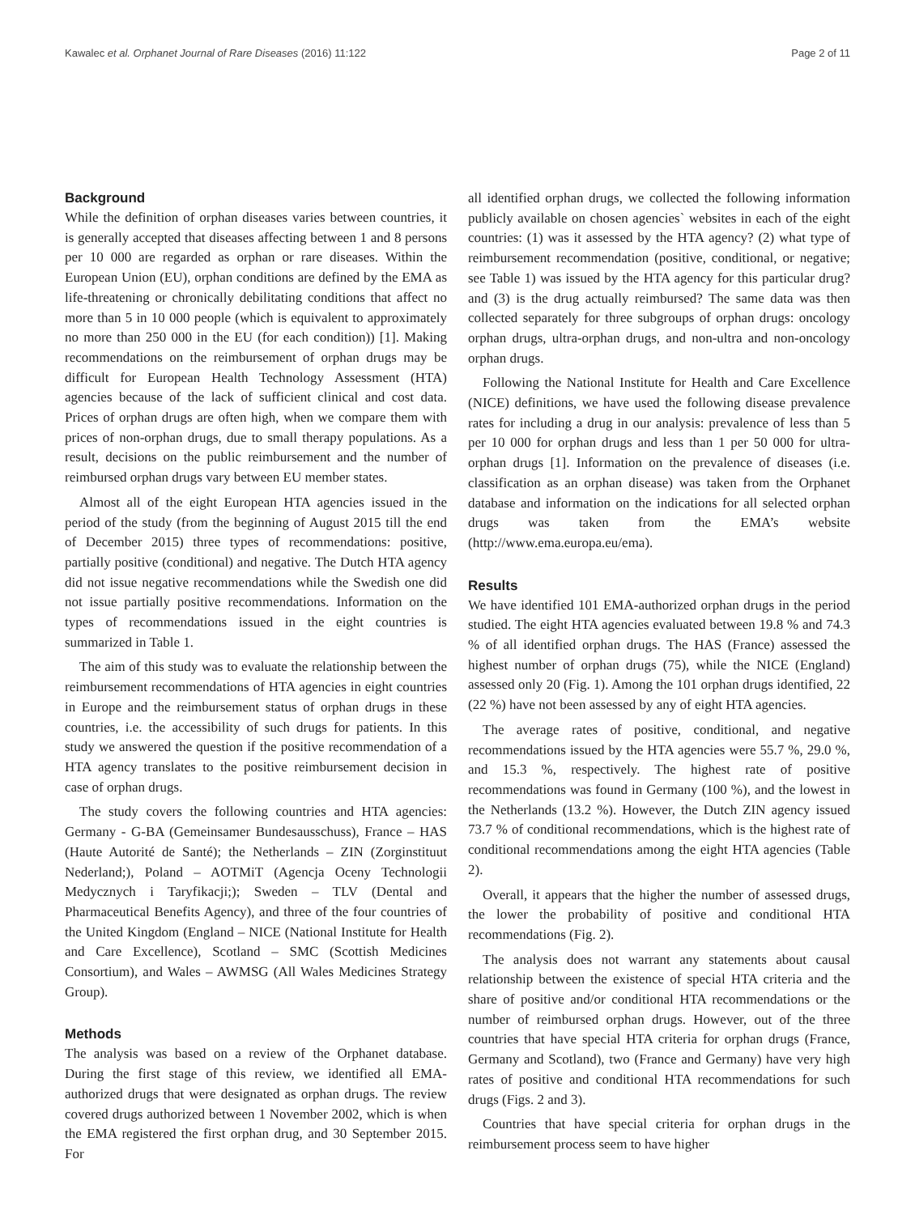Kawalec et al. Orphanet Journal of Rare Diseases (2016) 11:122 Page 2 of 11
Background
While the definition of orphan diseases varies between countries, it is generally accepted that diseases affecting between 1 and 8 persons per 10 000 are regarded as orphan or rare diseases. Within the European Union (EU), orphan conditions are defined by the EMA as life-threatening or chronically debilitating conditions that affect no more than 5 in 10 000 people (which is equivalent to approximately no more than 250 000 in the EU (for each condition)) [1]. Making recommendations on the reimbursement of orphan drugs may be difficult for European Health Technology Assessment (HTA) agencies because of the lack of sufficient clinical and cost data. Prices of orphan drugs are often high, when we compare them with prices of non-orphan drugs, due to small therapy populations. As a result, decisions on the public reimbursement and the number of reimbursed orphan drugs vary between EU member states.
Almost all of the eight European HTA agencies issued in the period of the study (from the beginning of August 2015 till the end of December 2015) three types of recommendations: positive, partially positive (conditional) and negative. The Dutch HTA agency did not issue negative recommendations while the Swedish one did not issue partially positive recommendations. Information on the types of recommendations issued in the eight countries is summarized in Table 1.
The aim of this study was to evaluate the relationship between the reimbursement recommendations of HTA agencies in eight countries in Europe and the reimbursement status of orphan drugs in these countries, i.e. the accessibility of such drugs for patients. In this study we answered the question if the positive recommendation of a HTA agency translates to the positive reimbursement decision in case of orphan drugs.
The study covers the following countries and HTA agencies: Germany - G-BA (Gemeinsamer Bundesausschuss), France – HAS (Haute Autorité de Santé); the Netherlands – ZIN (Zorginstituut Nederland;), Poland – AOTMiT (Agencja Oceny Technologii Medycznych i Taryfikacji;); Sweden – TLV (Dental and Pharmaceutical Benefits Agency), and three of the four countries of the United Kingdom (England – NICE (National Institute for Health and Care Excellence), Scotland – SMC (Scottish Medicines Consortium), and Wales – AWMSG (All Wales Medicines Strategy Group).
Methods
The analysis was based on a review of the Orphanet database. During the first stage of this review, we identified all EMA-authorized drugs that were designated as orphan drugs. The review covered drugs authorized between 1 November 2002, which is when the EMA registered the first orphan drug, and 30 September 2015. For
all identified orphan drugs, we collected the following information publicly available on chosen agencies` websites in each of the eight countries: (1) was it assessed by the HTA agency? (2) what type of reimbursement recommendation (positive, conditional, or negative; see Table 1) was issued by the HTA agency for this particular drug? and (3) is the drug actually reimbursed? The same data was then collected separately for three subgroups of orphan drugs: oncology orphan drugs, ultra-orphan drugs, and non-ultra and non-oncology orphan drugs.
Following the National Institute for Health and Care Excellence (NICE) definitions, we have used the following disease prevalence rates for including a drug in our analysis: prevalence of less than 5 per 10 000 for orphan drugs and less than 1 per 50 000 for ultra-orphan drugs [1]. Information on the prevalence of diseases (i.e. classification as an orphan disease) was taken from the Orphanet database and information on the indications for all selected orphan drugs was taken from the EMA’s website (http://www.ema.europa.eu/ema).
Results
We have identified 101 EMA-authorized orphan drugs in the period studied. The eight HTA agencies evaluated between 19.8 % and 74.3 % of all identified orphan drugs. The HAS (France) assessed the highest number of orphan drugs (75), while the NICE (England) assessed only 20 (Fig. 1). Among the 101 orphan drugs identified, 22 (22 %) have not been assessed by any of eight HTA agencies.
The average rates of positive, conditional, and negative recommendations issued by the HTA agencies were 55.7 %, 29.0 %, and 15.3 %, respectively. The highest rate of positive recommendations was found in Germany (100 %), and the lowest in the Netherlands (13.2 %). However, the Dutch ZIN agency issued 73.7 % of conditional recommendations, which is the highest rate of conditional recommendations among the eight HTA agencies (Table 2).
Overall, it appears that the higher the number of assessed drugs, the lower the probability of positive and conditional HTA recommendations (Fig. 2).
The analysis does not warrant any statements about causal relationship between the existence of special HTA criteria and the share of positive and/or conditional HTA recommendations or the number of reimbursed orphan drugs. However, out of the three countries that have special HTA criteria for orphan drugs (France, Germany and Scotland), two (France and Germany) have very high rates of positive and conditional HTA recommendations for such drugs (Figs. 2 and 3).
Countries that have special criteria for orphan drugs in the reimbursement process seem to have higher